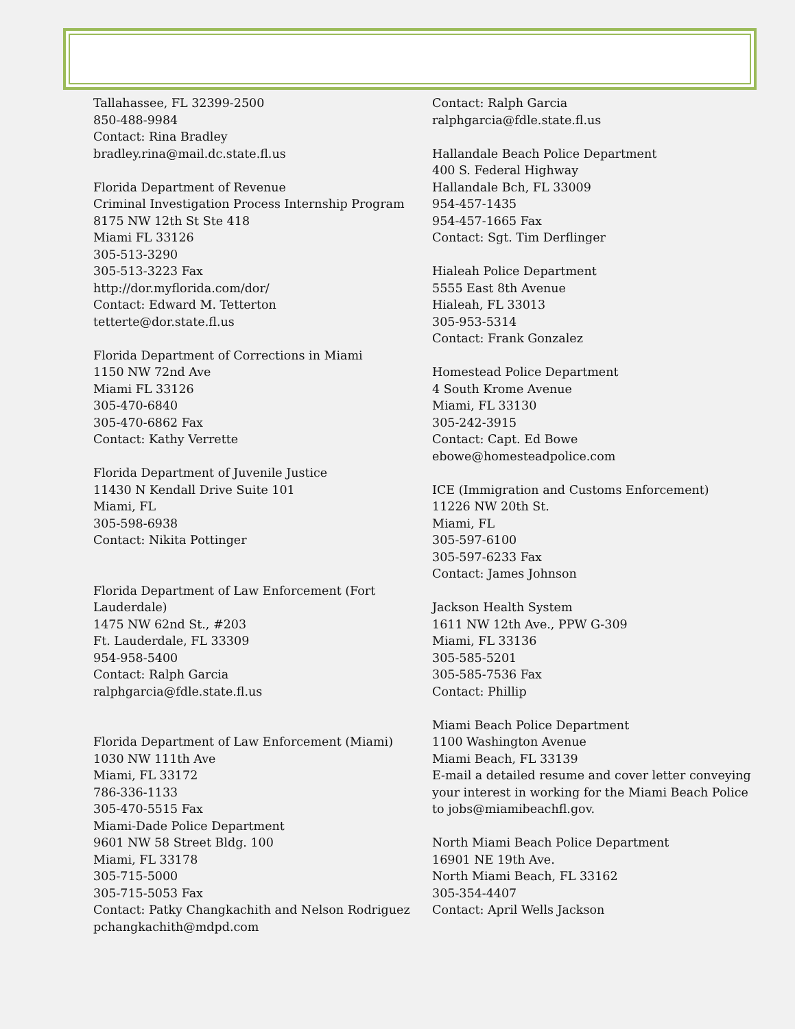Tallahassee, FL 32399-2500
850-488-9984
Contact: Rina Bradley
bradley.rina@mail.dc.state.fl.us
Florida Department of Revenue
Criminal Investigation Process Internship Program
8175 NW 12th St Ste 418
Miami FL 33126
305-513-3290
305-513-3223 Fax
http://dor.myflorida.com/dor/
Contact: Edward M. Tetterton
tetterte@dor.state.fl.us
Florida Department of Corrections in Miami
1150 NW 72nd Ave
Miami FL 33126
305-470-6840
305-470-6862 Fax
Contact: Kathy Verrette
Florida Department of Juvenile Justice
11430 N Kendall Drive Suite 101
Miami, FL
305-598-6938
Contact: Nikita Pottinger
Florida Department of Law Enforcement (Fort Lauderdale)
1475 NW 62nd St., #203
Ft. Lauderdale, FL 33309
954-958-5400
Contact: Ralph Garcia
ralphgarcia@fdle.state.fl.us
Florida Department of Law Enforcement (Miami)
1030 NW 111th Ave
Miami, FL 33172
786-336-1133
305-470-5515 Fax
Miami-Dade Police Department
9601 NW 58 Street Bldg. 100
Miami, FL 33178
305-715-5000
305-715-5053 Fax
Contact: Patky Changkachith and Nelson Rodriguez
pchangkachith@mdpd.com
Contact: Ralph Garcia
ralphgarcia@fdle.state.fl.us
Hallandale Beach Police Department
400 S. Federal Highway
Hallandale Bch, FL 33009
954-457-1435
954-457-1665 Fax
Contact: Sgt. Tim Derflinger
Hialeah Police Department
5555 East 8th Avenue
Hialeah, FL 33013
305-953-5314
Contact: Frank Gonzalez
Homestead Police Department
4 South Krome Avenue
Miami, FL 33130
305-242-3915
Contact: Capt. Ed Bowe
ebowe@homesteadpolice.com
ICE (Immigration and Customs Enforcement)
11226 NW 20th St.
Miami, FL
305-597-6100
305-597-6233 Fax
Contact: James Johnson
Jackson Health System
1611 NW 12th Ave., PPW G-309
Miami, FL 33136
305-585-5201
305-585-7536 Fax
Contact: Phillip
Miami Beach Police Department
1100 Washington Avenue
Miami Beach, FL 33139
E-mail a detailed resume and cover letter conveying your interest in working for the Miami Beach Police to jobs@miamibeachfl.gov.
North Miami Beach Police Department
16901 NE 19th Ave.
North Miami Beach, FL 33162
305-354-4407
Contact: April Wells Jackson